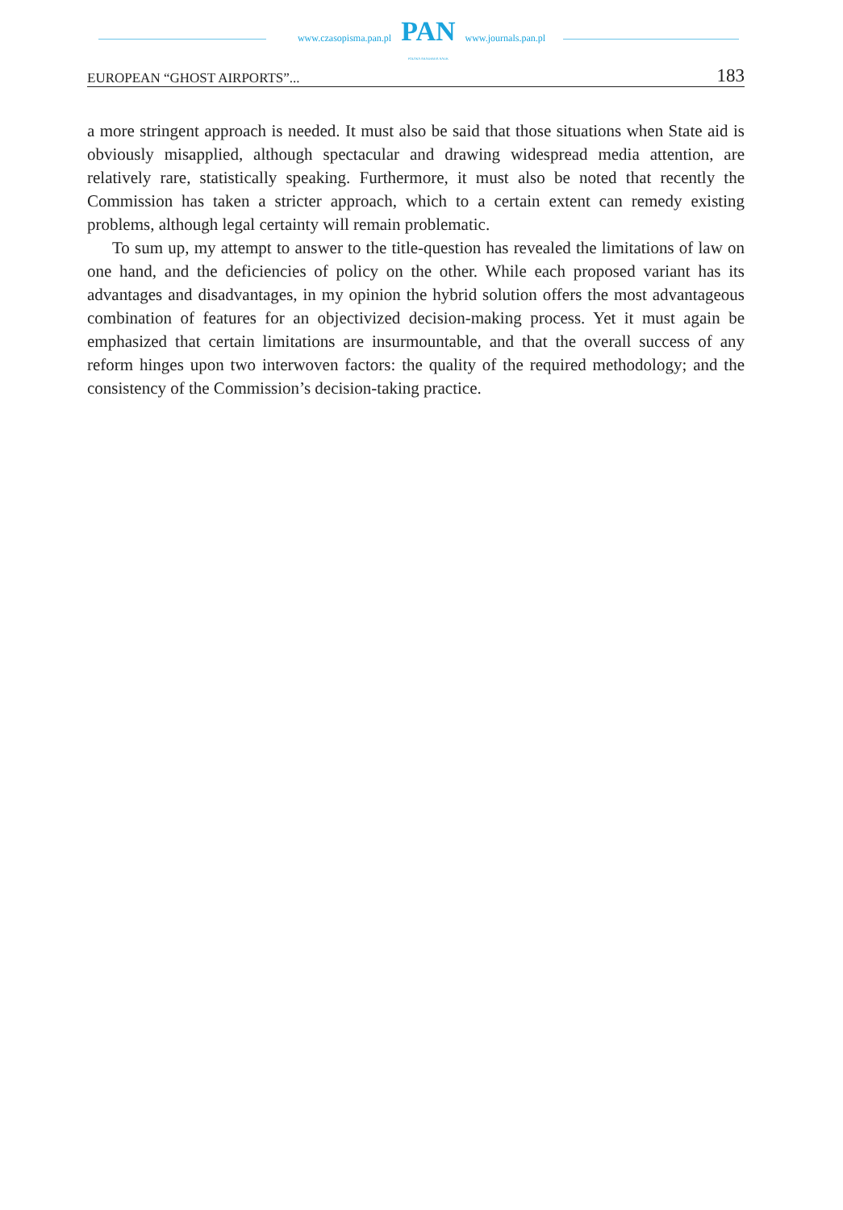www.czasopisma.pan.pl
PAN
POLSKA AKADEMIA NAUK
www.journals.pan.pl
EUROPEAN “GHOST AIRPORTS”... 183
a more stringent approach is needed. It must also be said that those situations when State aid is obviously misapplied, although spectacular and drawing widespread media attention, are relatively rare, statistically speaking. Furthermore, it must also be noted that recently the Commission has taken a stricter approach, which to a certain extent can remedy existing problems, although legal certainty will remain problematic.
To sum up, my attempt to answer to the title-question has revealed the limitations of law on one hand, and the deficiencies of policy on the other. While each proposed variant has its advantages and disadvantages, in my opinion the hybrid solution offers the most advantageous combination of features for an objectivized decision-making process. Yet it must again be emphasized that certain limitations are insurmountable, and that the overall success of any reform hinges upon two interwoven factors: the quality of the required methodology; and the consistency of the Commission’s decision-taking practice.